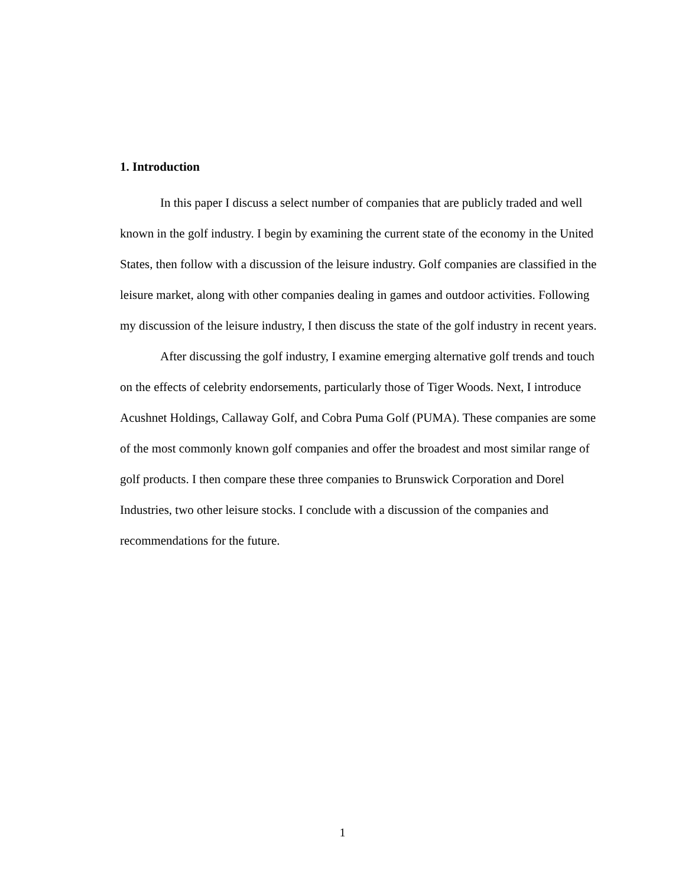1. Introduction
In this paper I discuss a select number of companies that are publicly traded and well known in the golf industry. I begin by examining the current state of the economy in the United States, then follow with a discussion of the leisure industry. Golf companies are classified in the leisure market, along with other companies dealing in games and outdoor activities. Following my discussion of the leisure industry, I then discuss the state of the golf industry in recent years.
After discussing the golf industry, I examine emerging alternative golf trends and touch on the effects of celebrity endorsements, particularly those of Tiger Woods. Next, I introduce Acushnet Holdings, Callaway Golf, and Cobra Puma Golf (PUMA). These companies are some of the most commonly known golf companies and offer the broadest and most similar range of golf products. I then compare these three companies to Brunswick Corporation and Dorel Industries, two other leisure stocks. I conclude with a discussion of the companies and recommendations for the future.
1